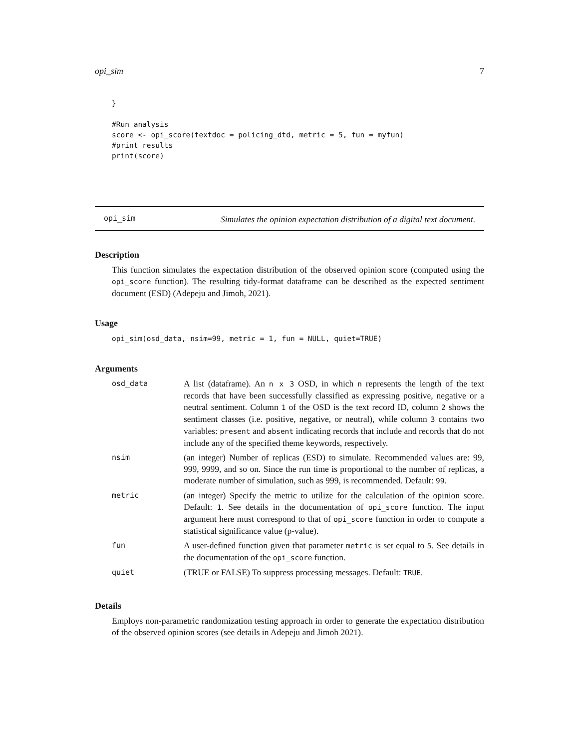opi_sim 7
}

#Run analysis
score <- opi_score(textdoc = policing_dtd, metric = 5, fun = myfun)
#print results
print(score)
opi_sim
Simulates the opinion expectation distribution of a digital text document.
Description
This function simulates the expectation distribution of the observed opinion score (computed using the opi_score function). The resulting tidy-format dataframe can be described as the expected sentiment document (ESD) (Adepeju and Jimoh, 2021).
Usage
opi_sim(osd_data, nsim=99, metric = 1, fun = NULL, quiet=TRUE)
Arguments
| osd_data | A list (dataframe). An n x 3 OSD, in which n represents the length of the text records that have been successfully classified as expressing positive, negative or a neutral sentiment. Column 1 of the OSD is the text record ID, column 2 shows the sentiment classes (i.e. positive, negative, or neutral), while column 3 contains two variables: present and absent indicating records that include and records that do not include any of the specified theme keywords, respectively. |
| nsim | (an integer) Number of replicas (ESD) to simulate. Recommended values are: 99, 999, 9999, and so on. Since the run time is proportional to the number of replicas, a moderate number of simulation, such as 999, is recommended. Default: 99 . |
| metric | (an integer) Specify the metric to utilize for the calculation of the opinion score. Default: 1 . See details in the documentation of opi_score function. The input argument here must correspond to that of opi_score function in order to compute a statistical significance value (p-value). |
| fun | A user-defined function given that parameter metric is set equal to 5 . See details in the documentation of the opi_score function. |
| quiet | (TRUE or FALSE) To suppress processing messages. Default: TRUE . |
Details
Employs non-parametric randomization testing approach in order to generate the expectation distribution of the observed opinion scores (see details in Adepeju and Jimoh 2021).